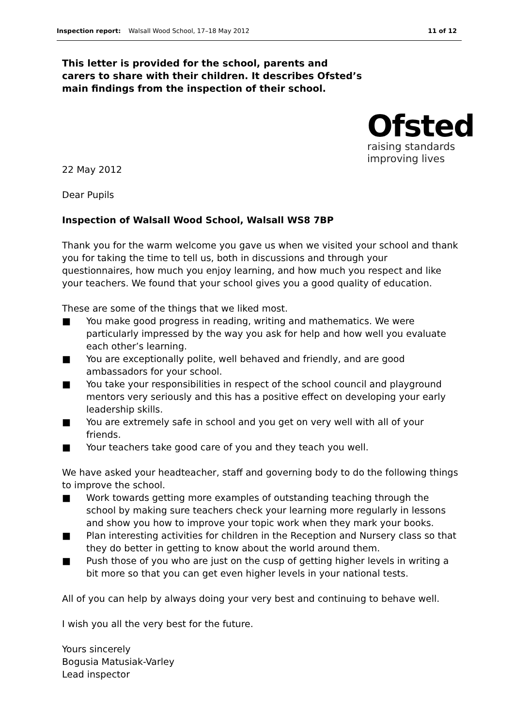Inspection report: Walsall Wood School, 17–18 May 2012 11 of 12
This letter is provided for the school, parents and carers to share with their children. It describes Ofsted’s main findings from the inspection of their school.
Ofsted
raising standards
improving lives
22 May 2012
Dear Pupils
Inspection of Walsall Wood School, Walsall WS8 7BP
Thank you for the warm welcome you gave us when we visited your school and thank you for taking the time to tell us, both in discussions and through your questionnaires, how much you enjoy learning, and how much you respect and like your teachers. We found that your school gives you a good quality of education.
These are some of the things that we liked most.
■ You make good progress in reading, writing and mathematics. We were particularly impressed by the way you ask for help and how well you evaluate each other’s learning.
■ You are exceptionally polite, well behaved and friendly, and are good ambassadors for your school.
■ You take your responsibilities in respect of the school council and playground mentors very seriously and this has a positive effect on developing your early leadership skills.
■ You are extremely safe in school and you get on very well with all of your friends.
■ Your teachers take good care of you and they teach you well.
We have asked your headteacher, staff and governing body to do the following things to improve the school.
■ Work towards getting more examples of outstanding teaching through the school by making sure teachers check your learning more regularly in lessons and show you how to improve your topic work when they mark your books.
■ Plan interesting activities for children in the Reception and Nursery class so that they do better in getting to know about the world around them.
■ Push those of you who are just on the cusp of getting higher levels in writing a bit more so that you can get even higher levels in your national tests.
All of you can help by always doing your very best and continuing to behave well.
I wish you all the very best for the future.
Yours sincerely
Bogusia Matusiak-Varley
Lead inspector